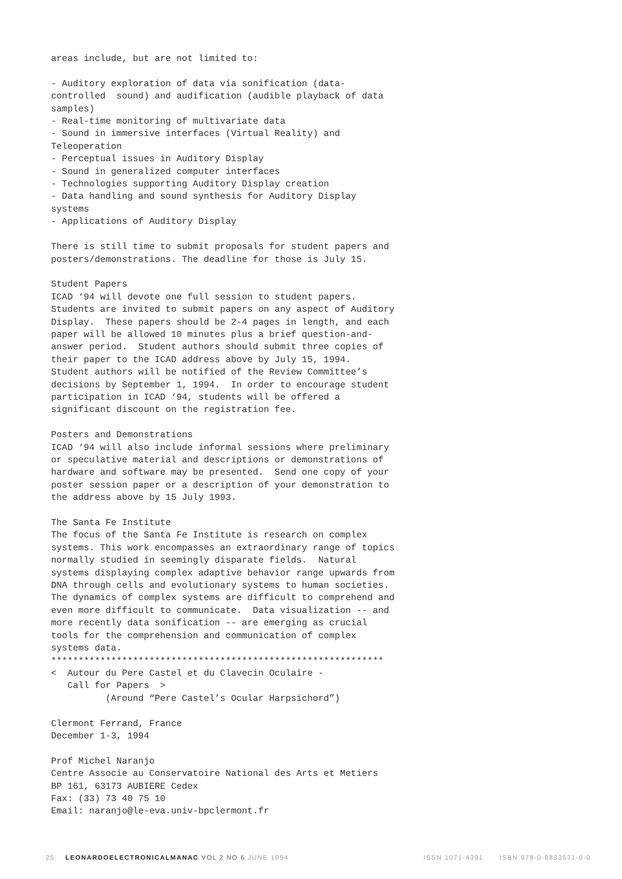areas include, but are not limited to:

- Auditory exploration of data via sonification (data-
controlled  sound) and audification (audible playback of data
samples)
- Real-time monitoring of multivariate data
- Sound in immersive interfaces (Virtual Reality) and
Teleoperation
- Perceptual issues in Auditory Display
- Sound in generalized computer interfaces
- Technologies supporting Auditory Display creation
- Data handling and sound synthesis for Auditory Display
systems
- Applications of Auditory Display

There is still time to submit proposals for student papers and
posters/demonstrations. The deadline for those is July 15.

Student Papers
ICAD ‘94 will devote one full session to student papers.
Students are invited to submit papers on any aspect of Auditory
Display.  These papers should be 2-4 pages in length, and each
paper will be allowed 10 minutes plus a brief question-and-
answer period.  Student authors should submit three copies of
their paper to the ICAD address above by July 15, 1994.
Student authors will be notified of the Review Committee’s
decisions by September 1, 1994.  In order to encourage student
participation in ICAD ‘94, students will be offered a
significant discount on the registration fee.

Posters and Demonstrations
ICAD ‘94 will also include informal sessions where preliminary
or speculative material and descriptions or demonstrations of
hardware and software may be presented.  Send one copy of your
poster session paper or a description of your demonstration to
the address above by 15 July 1993.

The Santa Fe Institute
The focus of the Santa Fe Institute is research on complex
systems. This work encompasses an extraordinary range of topics
normally studied in seemingly disparate fields.  Natural
systems displaying complex adaptive behavior range upwards from
DNA through cells and evolutionary systems to human societies.
The dynamics of complex systems are difficult to comprehend and
even more difficult to communicate.  Data visualization -- and
more recently data sonification -- are emerging as crucial
tools for the comprehension and communication of complex
systems data.
*************************************************************
<  Autour du Pere Castel et du Clavecin Oculaire -
   Call for Papers  >
          (Around “Pere Castel’s Ocular Harpsichord”)

Clermont Ferrand, France
December 1-3, 1994

Prof Michel Naranjo
Centre Associe au Conservatoire National des Arts et Metiers
BP 161, 63173 AUBIERE Cedex
Fax: (33) 73 40 75 10
Email: naranjo@le-eva.univ-bpclermont.fr
25 LEONARDOELECTRONICALMANAC VOL 2 NO 6 JUNE 1994 ISSN 1071-4391 ISBN 978-0-9833571-0-0